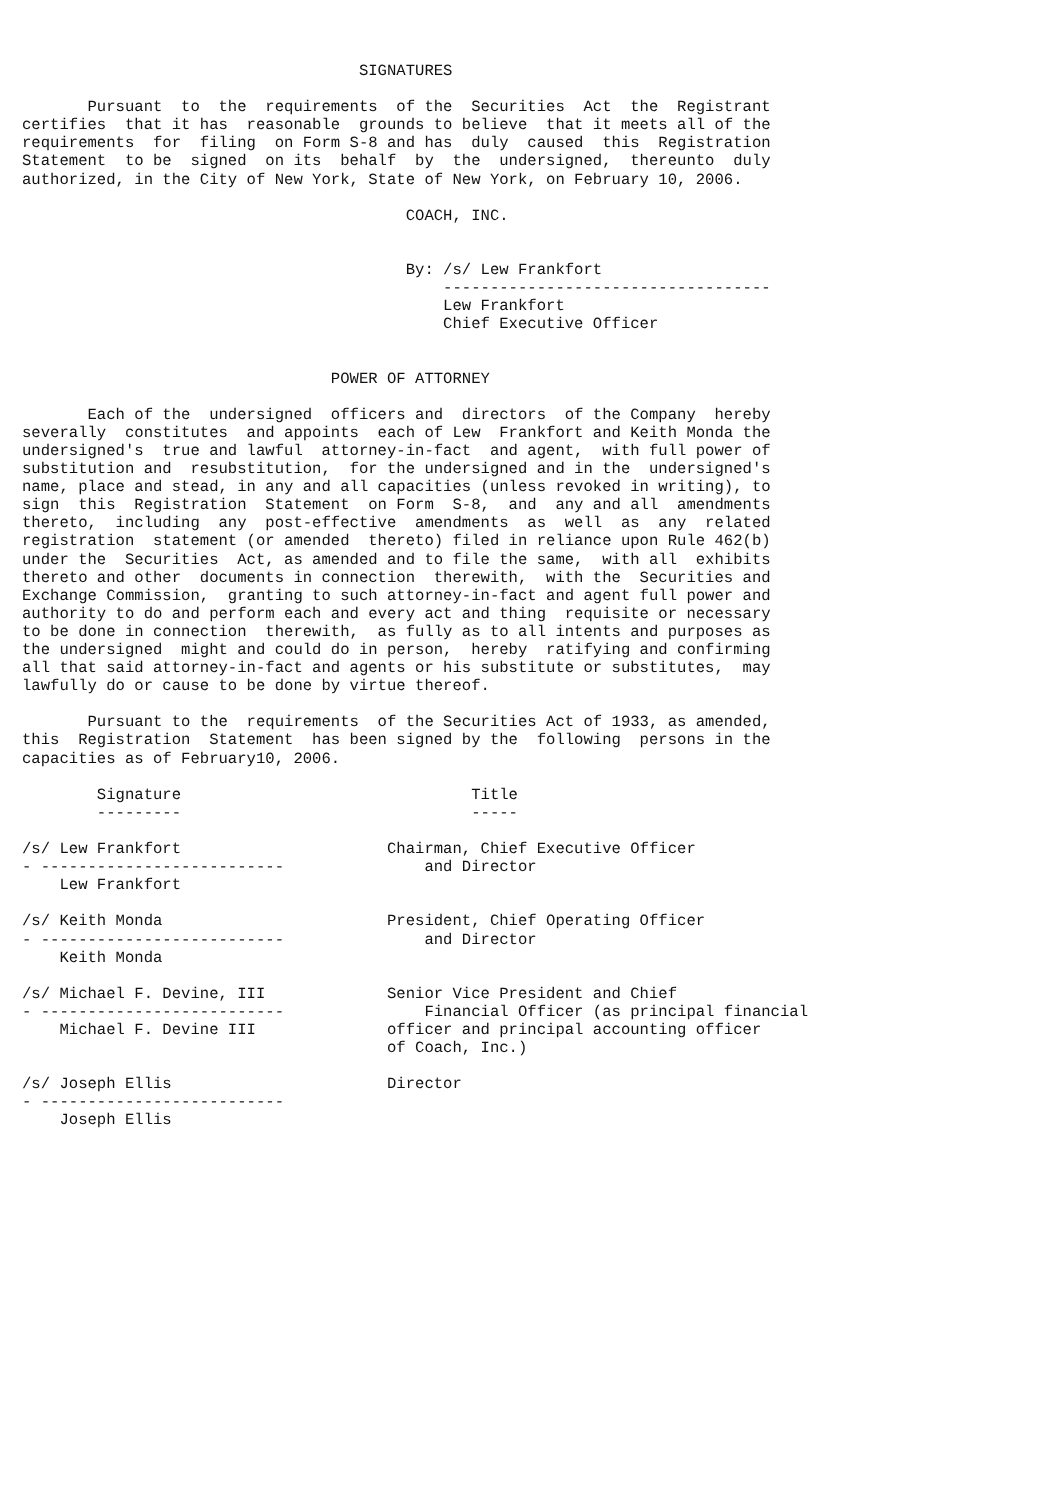SIGNATURES

       Pursuant  to  the  requirements  of the  Securities  Act  the  Registrant
certifies  that it has  reasonable  grounds to believe  that it meets all of the
requirements  for  filing  on Form S-8 and has  duly  caused  this  Registration
Statement  to be  signed  on its  behalf  by  the  undersigned,  thereunto  duly
authorized, in the City of New York, State of New York, on February 10, 2006.

                                         COACH, INC.


                                         By: /s/ Lew Frankfort
                                             -----------------------------------
                                             Lew Frankfort
                                             Chief Executive Officer


                                 POWER OF ATTORNEY

       Each of the  undersigned  officers and  directors  of the Company  hereby
severally  constitutes  and appoints  each of Lew  Frankfort and Keith Monda the
undersigned's  true and lawful  attorney-in-fact  and agent,  with full power of
substitution and  resubstitution,  for the undersigned and in the  undersigned's
name, place and stead, in any and all capacities (unless revoked in writing), to
sign  this  Registration  Statement  on Form  S-8,  and  any and all  amendments
thereto,  including  any  post-effective  amendments  as  well  as  any  related
registration  statement (or amended  thereto) filed in reliance upon Rule 462(b)
under the  Securities  Act, as amended and to file the same,  with all  exhibits
thereto and other  documents in connection  therewith,  with the  Securities and
Exchange Commission,  granting to such attorney-in-fact and agent full power and
authority to do and perform each and every act and thing  requisite or necessary
to be done in connection  therewith,  as fully as to all intents and purposes as
the undersigned  might and could do in person,  hereby  ratifying and confirming
all that said attorney-in-fact and agents or his substitute or substitutes,  may
lawfully do or cause to be done by virtue thereof.

       Pursuant to the  requirements  of the Securities Act of 1933, as amended,
this  Registration  Statement  has been signed by the  following  persons in the
capacities as of February10, 2006.

        Signature                               Title
        ---------                               -----

/s/ Lew Frankfort                      Chairman, Chief Executive Officer
- --------------------------               and Director
    Lew Frankfort

/s/ Keith Monda                        President, Chief Operating Officer
- --------------------------               and Director
    Keith Monda

/s/ Michael F. Devine, III             Senior Vice President and Chief
- --------------------------               Financial Officer (as principal financial
    Michael F. Devine III              officer and principal accounting officer
                                       of Coach, Inc.)

/s/ Joseph Ellis                       Director
- --------------------------
    Joseph Ellis